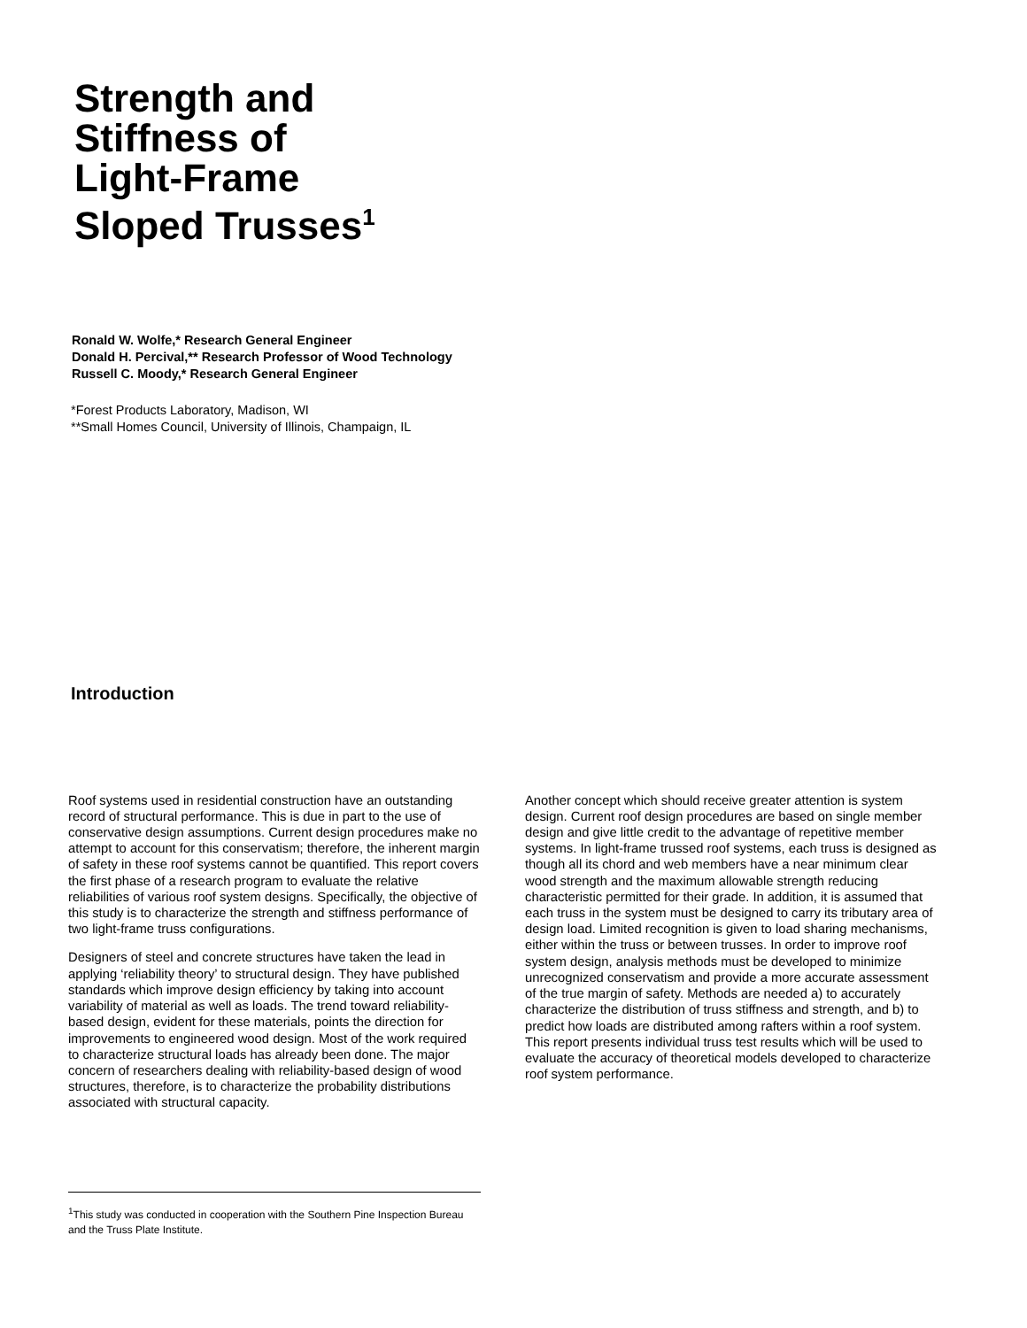Strength and
Stiffness of
Light-Frame
Sloped Trusses<sup>1</sup>
Ronald W. Wolfe,* Research General Engineer
Donald H. Percival,** Research Professor of Wood Technology
Russell C. Moody,* Research General Engineer
*Forest Products Laboratory, Madison, WI
**Small Homes Council, University of Illinois, Champaign, IL
Introduction
Roof systems used in residential construction have an outstanding record of structural performance. This is due in part to the use of conservative design assumptions. Current design procedures make no attempt to account for this conservatism; therefore, the inherent margin of safety in these roof systems cannot be quantified. This report covers the first phase of a research program to evaluate the relative reliabilities of various roof system designs. Specifically, the objective of this study is to characterize the strength and stiffness performance of two light-frame truss configurations.
Designers of steel and concrete structures have taken the lead in applying ‘reliability theory’ to structural design. They have published standards which improve design efficiency by taking into account variability of material as well as loads. The trend toward reliability-based design, evident for these materials, points the direction for improvements to engineered wood design. Most of the work required to characterize structural loads has already been done. The major concern of researchers dealing with reliability-based design of wood structures, therefore, is to characterize the probability distributions associated with structural capacity.
Another concept which should receive greater attention is system design. Current roof design procedures are based on single member design and give little credit to the advantage of repetitive member systems. In light-frame trussed roof systems, each truss is designed as though all its chord and web members have a near minimum clear wood strength and the maximum allowable strength reducing characteristic permitted for their grade. In addition, it is assumed that each truss in the system must be designed to carry its tributary area of design load. Limited recognition is given to load sharing mechanisms, either within the truss or between trusses. In order to improve roof system design, analysis methods must be developed to minimize unrecognized conservatism and provide a more accurate assessment of the true margin of safety. Methods are needed a) to accurately characterize the distribution of truss stiffness and strength, and b) to predict how loads are distributed among rafters within a roof system. This report presents individual truss test results which will be used to evaluate the accuracy of theoretical models developed to characterize roof system performance.
<sup>1</sup> This study was conducted in cooperation with the Southern Pine Inspection Bureau and the Truss Plate Institute.